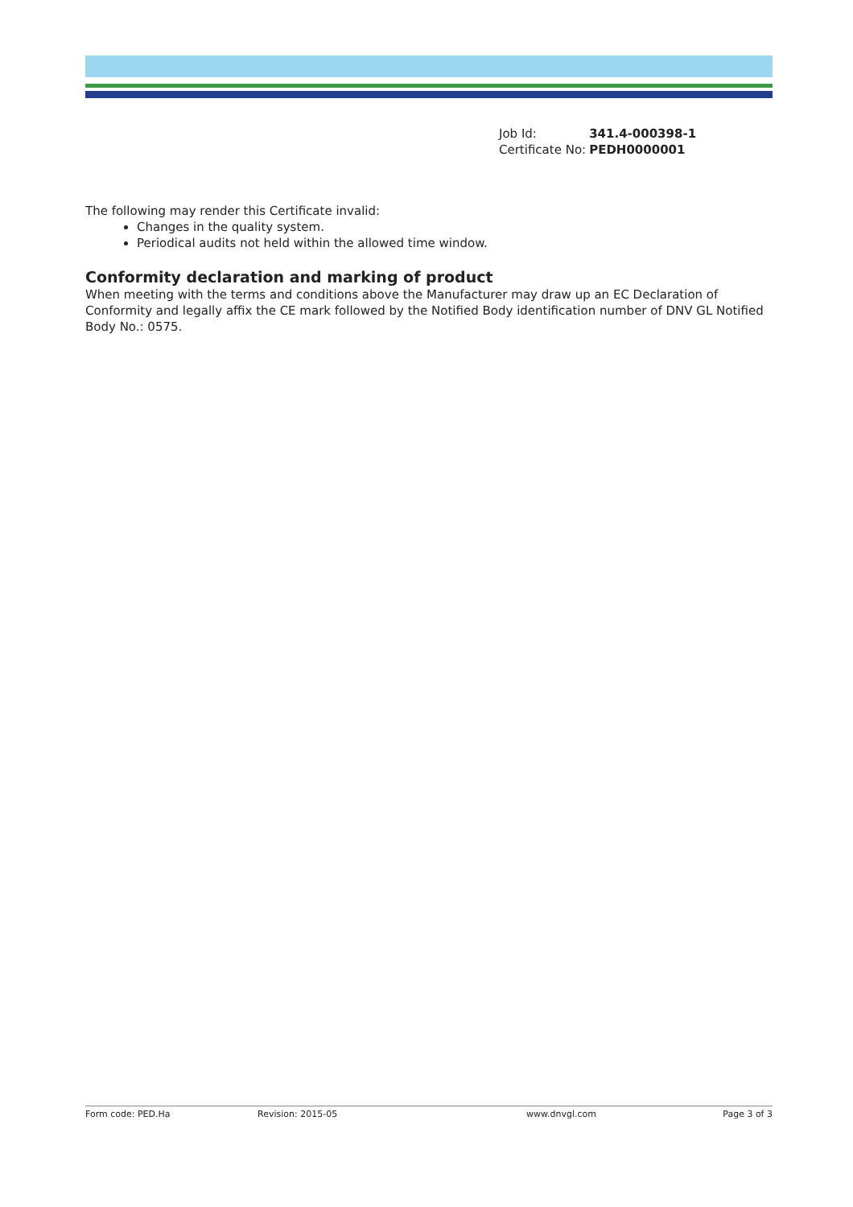| Job Id: | 341.4-000398-1 |
| Certificate No: | PEDH0000001 |
The following may render this Certificate invalid:
Changes in the quality system.
Periodical audits not held within the allowed time window.
Conformity declaration and marking of product
When meeting with the terms and conditions above the Manufacturer may draw up an EC Declaration of Conformity and legally affix the CE mark followed by the Notified Body identification number of DNV GL Notified Body No.: 0575.
Form code: PED.Ha Revision: 2015-05 www.dnvgl.com Page 3 of 3